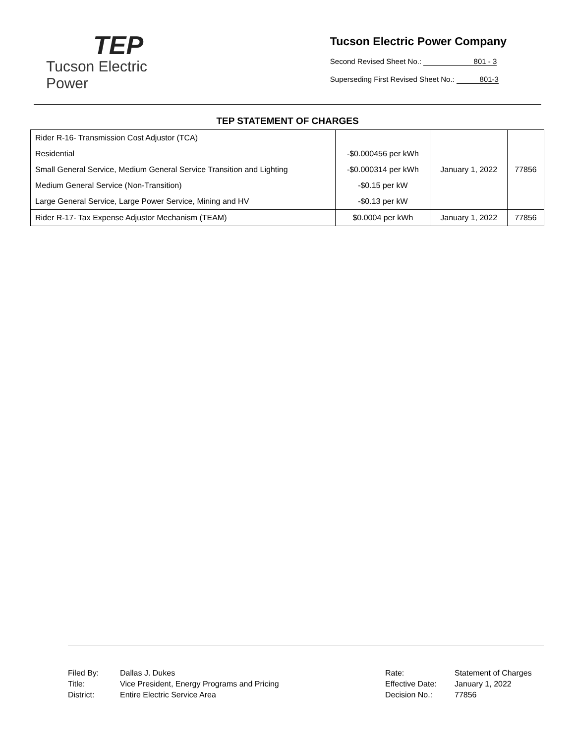TEP
Tucson Electric Power
Tucson Electric Power Company
Second Revised Sheet No.: 801 - 3
Superseding First Revised Sheet No.: 801-3
TEP STATEMENT OF CHARGES
| Rider R-16- Transmission Cost Adjustor (TCA) | | January 1, 2022 | 77856 |
| Residential | -$0.000456 per kWh | | |
| Small General Service, Medium General Service Transition and Lighting | -$0.000314 per kWh | | |
| Medium General Service (Non-Transition) | -$0.15 per kW | | |
| Large General Service, Large Power Service, Mining and HV | -$0.13 per kW | | |
| Rider R-17- Tax Expense Adjustor Mechanism (TEAM) | $0.0004 per kWh | January 1, 2022 | 77856 |
Filed By:
Title:
District:
Dallas J. Dukes
Vice President, Energy Programs and Pricing
Entire Electric Service Area
Rate:
Effective Date:
Decision No.:
Statement of Charges
January 1, 2022
77856